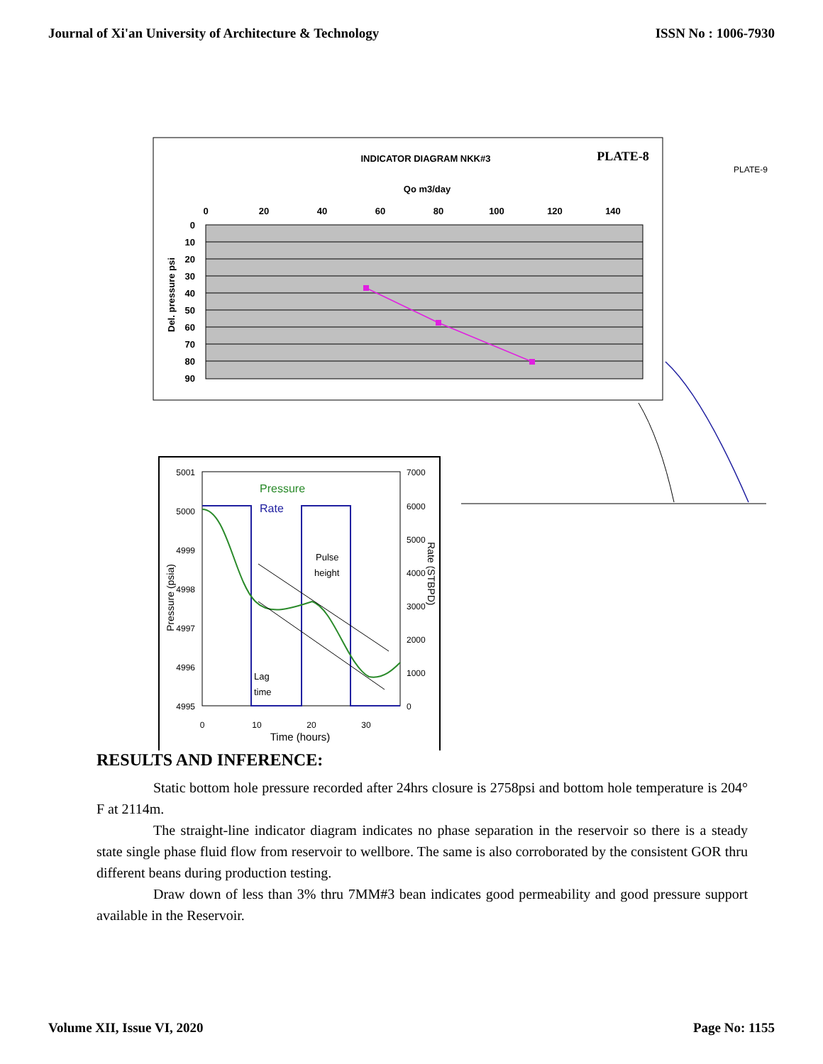Journal of Xi'an University of Architecture & Technology ISSN No : 1006-7930
INDICATOR DIAGRAM NKK#3
PLATE-8
Qo m3/day
0
20
40
60
80
100
120
140
0
10
20
30
40
50
60
70
80
90
Del. pressure psi
PLATE-9
5001
5000
4999
4998
4997
4996
4995
7000
6000
5000
4000
3000
2000
1000
0
0
10
20
30
Time (hours)
Pressure (psia)
Rate (STBPD)
Pressure
Rate
Pulse
height
Lag
time
RESULTS AND INFERENCE:
Static bottom hole pressure recorded after 24hrs closure is 2758psi and bottom hole temperature is 204° F at 2114m.
The straight-line indicator diagram indicates no phase separation in the reservoir so there is a steady state single phase fluid flow from reservoir to wellbore. The same is also corroborated by the consistent GOR thru different beans during production testing.
Draw down of less than 3% thru 7MM#3 bean indicates good permeability and good pressure support available in the Reservoir.
Volume XII, Issue VI, 2020 Page No: 1155